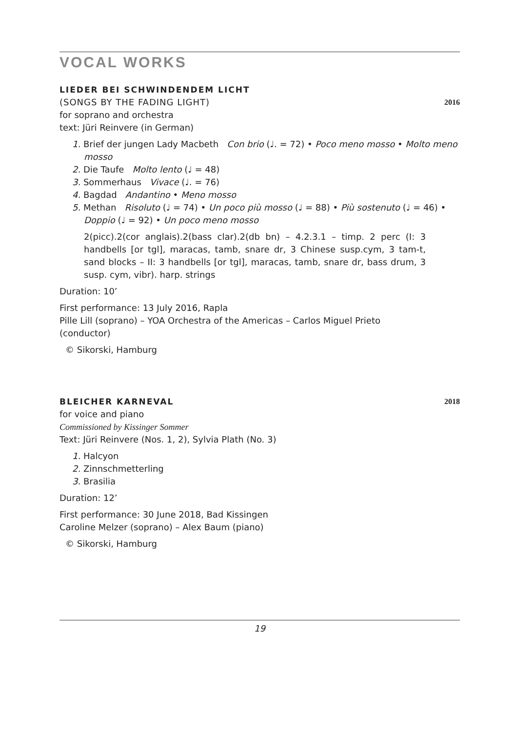VOCAL WORKS
LIEDER BEI SCHWINDENDEM LICHT
(SONGS BY THE FADING LIGHT) 2016
for soprano and orchestra
text: Jüri Reinvere (in German)
1. Brief der jungen Lady Macbeth Con brio (♩. = 72) • Poco meno mosso • Molto meno mosso
2. Die Taufe Molto lento (♩ = 48)
3. Sommerhaus Vivace (♩. = 76)
4. Bagdad Andantino • Meno mosso
5. Methan Risoluto (♩ = 74) • Un poco più mosso (♩ = 88) • Più sostenuto (♩ = 46) • Doppio (♩ = 92) • Un poco meno mosso
2(picc).2(cor anglais).2(bass clar).2(db bn) – 4.2.3.1 – timp. 2 perc (I: 3 handbells [or tgl], maracas, tamb, snare dr, 3 Chinese susp.cym, 3 tam-t, sand blocks – II: 3 handbells [or tgl], maracas, tamb, snare dr, bass drum, 3 susp. cym, vibr). harp. strings
Duration: 10’
First performance: 13 July 2016, Rapla
Pille Lill (soprano) – YOA Orchestra of the Americas – Carlos Miguel Prieto (conductor)
© Sikorski, Hamburg
BLEICHER KARNEVAL 2018
for voice and piano
Commissioned by Kissinger Sommer
Text: Jüri Reinvere (Nos. 1, 2), Sylvia Plath (No. 3)
1. Halcyon
2. Zinnschmetterling
3. Brasilia
Duration: 12’
First performance: 30 June 2018, Bad Kissingen
Caroline Melzer (soprano) – Alex Baum (piano)
© Sikorski, Hamburg
19